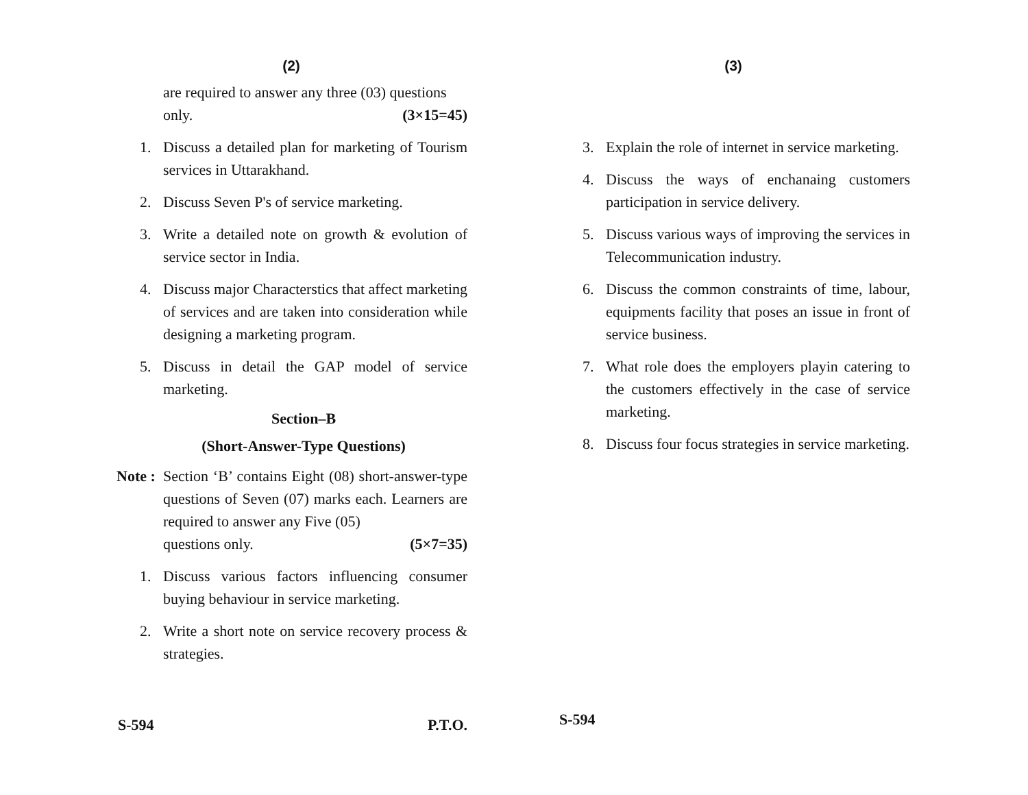(2)
are required to answer any three (03) questions
only. (3×15=45)
1. Discuss a detailed plan for marketing of Tourism services in Uttarakhand.
2. Discuss Seven P's of service marketing.
3. Write a detailed note on growth & evolution of service sector in India.
4. Discuss major Characterstics that affect marketing of services and are taken into consideration while designing a marketing program.
5. Discuss in detail the GAP model of service marketing.
Section–B
(Short-Answer-Type Questions)
Note : Section ‘B’ contains Eight (08) short-answer-type questions of Seven (07) marks each. Learners are required to answer any Five (05)
questions only. (5×7=35)
1. Discuss various factors influencing consumer buying behaviour in service marketing.
2. Write a short note on service recovery process & strategies.
S-594 P.T.O.
(3)
3. Explain the role of internet in service marketing.
4. Discuss the ways of enchanaing customers participation in service delivery.
5. Discuss various ways of improving the services in Telecommunication industry.
6. Discuss the common constraints of time, labour, equipments facility that poses an issue in front of service business.
7. What role does the employers playin catering to the customers effectively in the case of service marketing.
8. Discuss four focus strategies in service marketing.
S-594